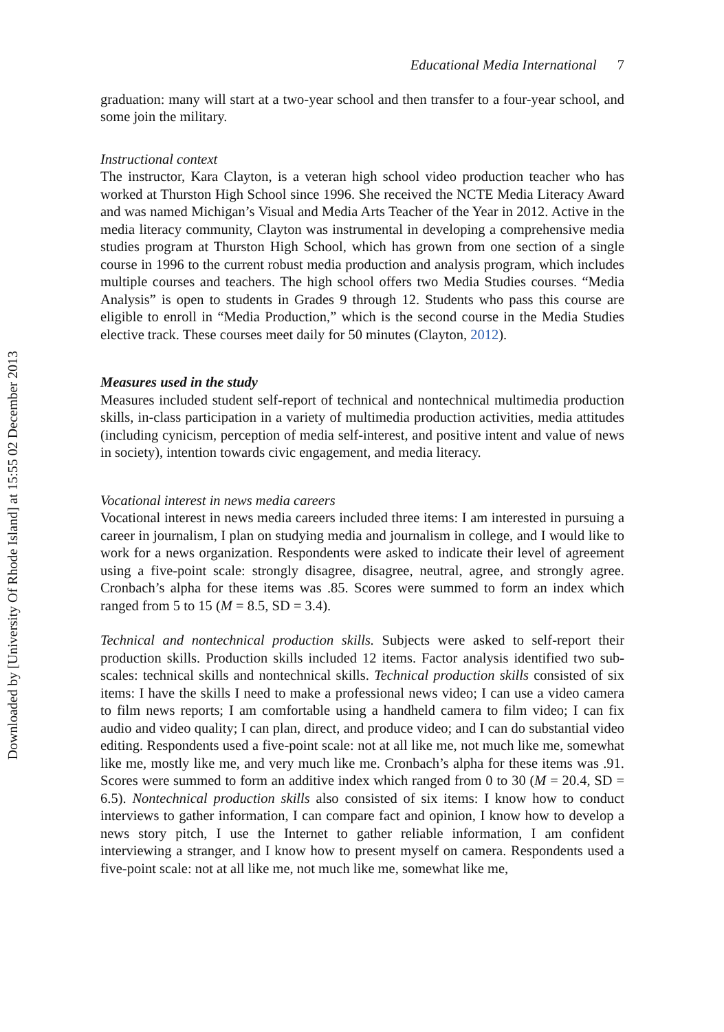Downloaded by [University Of Rhode Island] at 15:55 02 December 2013
Educational Media International 7
graduation: many will start at a two-year school and then transfer to a four-year school, and some join the military.
Instructional context
The instructor, Kara Clayton, is a veteran high school video production teacher who has worked at Thurston High School since 1996. She received the NCTE Media Literacy Award and was named Michigan’s Visual and Media Arts Teacher of the Year in 2012. Active in the media literacy community, Clayton was instrumental in developing a comprehensive media studies program at Thurston High School, which has grown from one section of a single course in 1996 to the current robust media production and analysis program, which includes multiple courses and teachers. The high school offers two Media Studies courses. “Media Analysis” is open to students in Grades 9 through 12. Students who pass this course are eligible to enroll in “Media Production,” which is the second course in the Media Studies elective track. These courses meet daily for 50 minutes (Clayton, 2012).
Measures used in the study
Measures included student self-report of technical and nontechnical multimedia production skills, in-class participation in a variety of multimedia production activities, media attitudes (including cynicism, perception of media self-interest, and positive intent and value of news in society), intention towards civic engagement, and media literacy.
Vocational interest in news media careers
Vocational interest in news media careers included three items: I am interested in pursuing a career in journalism, I plan on studying media and journalism in college, and I would like to work for a news organization. Respondents were asked to indicate their level of agreement using a five-point scale: strongly disagree, disagree, neutral, agree, and strongly agree. Cronbach’s alpha for these items was .85. Scores were summed to form an index which ranged from 5 to 15 (M = 8.5, SD = 3.4).
Technical and nontechnical production skills. Subjects were asked to self-report their production skills. Production skills included 12 items. Factor analysis identified two sub-scales: technical skills and nontechnical skills. Technical production skills consisted of six items: I have the skills I need to make a professional news video; I can use a video camera to film news reports; I am comfortable using a handheld camera to film video; I can fix audio and video quality; I can plan, direct, and produce video; and I can do substantial video editing. Respondents used a five-point scale: not at all like me, not much like me, somewhat like me, mostly like me, and very much like me. Cronbach’s alpha for these items was .91. Scores were summed to form an additive index which ranged from 0 to 30 (M = 20.4, SD = 6.5). Nontechnical production skills also consisted of six items: I know how to conduct interviews to gather information, I can compare fact and opinion, I know how to develop a news story pitch, I use the Internet to gather reliable information, I am confident interviewing a stranger, and I know how to present myself on camera. Respondents used a five-point scale: not at all like me, not much like me, somewhat like me,